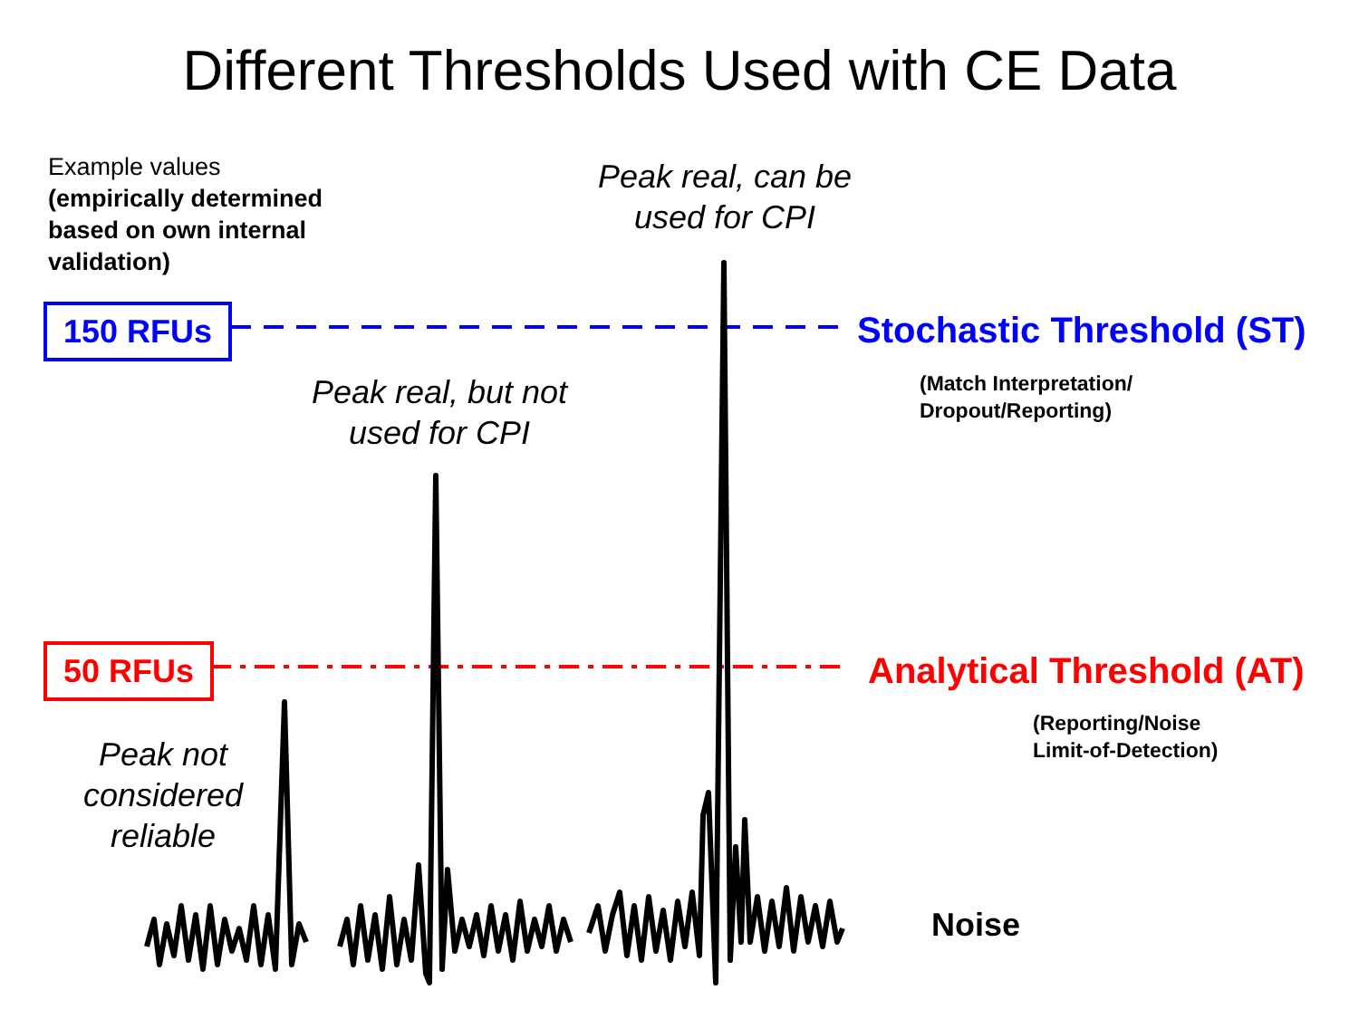Different Thresholds Used with CE Data
Example values
(empirically determined
based on own internal
validation)
Peak real, can be used for CPI
150 RFUs Stochastic Threshold (ST)
(Match Interpretation/
Dropout/Reporting)
Peak real, but not used for CPI
50 RFUs Analytical Threshold (AT)
(Reporting/Noise
Limit-of-Detection)
Peak not considered reliable
Noise